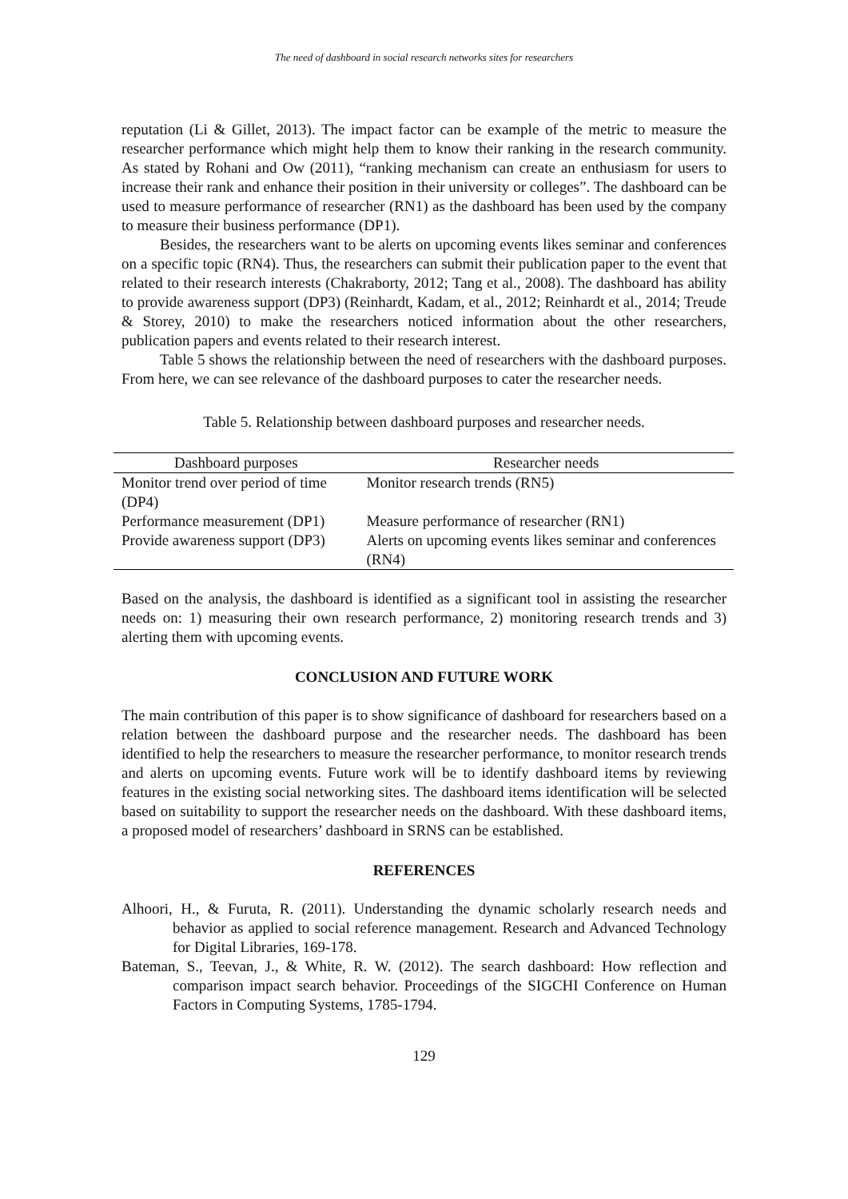The need of dashboard in social research networks sites for researchers
reputation (Li & Gillet, 2013). The impact factor can be example of the metric to measure the researcher performance which might help them to know their ranking in the research community. As stated by Rohani and Ow (2011), “ranking mechanism can create an enthusiasm for users to increase their rank and enhance their position in their university or colleges”. The dashboard can be used to measure performance of researcher (RN1) as the dashboard has been used by the company to measure their business performance (DP1).
Besides, the researchers want to be alerts on upcoming events likes seminar and conferences on a specific topic (RN4). Thus, the researchers can submit their publication paper to the event that related to their research interests (Chakraborty, 2012; Tang et al., 2008). The dashboard has ability to provide awareness support (DP3) (Reinhardt, Kadam, et al., 2012; Reinhardt et al., 2014; Treude & Storey, 2010) to make the researchers noticed information about the other researchers, publication papers and events related to their research interest.
Table 5 shows the relationship between the need of researchers with the dashboard purposes. From here, we can see relevance of the dashboard purposes to cater the researcher needs.
Table 5. Relationship between dashboard purposes and researcher needs.
| Dashboard purposes | Researcher needs |
| --- | --- |
| Monitor trend over period of time (DP4) | Monitor research trends (RN5) |
| Performance measurement (DP1) | Measure performance of researcher (RN1) |
| Provide awareness support (DP3) | Alerts on upcoming events likes seminar and conferences (RN4) |
Based on the analysis, the dashboard is identified as a significant tool in assisting the researcher needs on: 1) measuring their own research performance, 2) monitoring research trends and 3) alerting them with upcoming events.
CONCLUSION AND FUTURE WORK
The main contribution of this paper is to show significance of dashboard for researchers based on a relation between the dashboard purpose and the researcher needs. The dashboard has been identified to help the researchers to measure the researcher performance, to monitor research trends and alerts on upcoming events. Future work will be to identify dashboard items by reviewing features in the existing social networking sites. The dashboard items identification will be selected based on suitability to support the researcher needs on the dashboard. With these dashboard items, a proposed model of researchers’ dashboard in SRNS can be established.
REFERENCES
Alhoori, H., & Furuta, R. (2011). Understanding the dynamic scholarly research needs and behavior as applied to social reference management. Research and Advanced Technology for Digital Libraries, 169-178.
Bateman, S., Teevan, J., & White, R. W. (2012). The search dashboard: How reflection and comparison impact search behavior. Proceedings of the SIGCHI Conference on Human Factors in Computing Systems, 1785-1794.
129